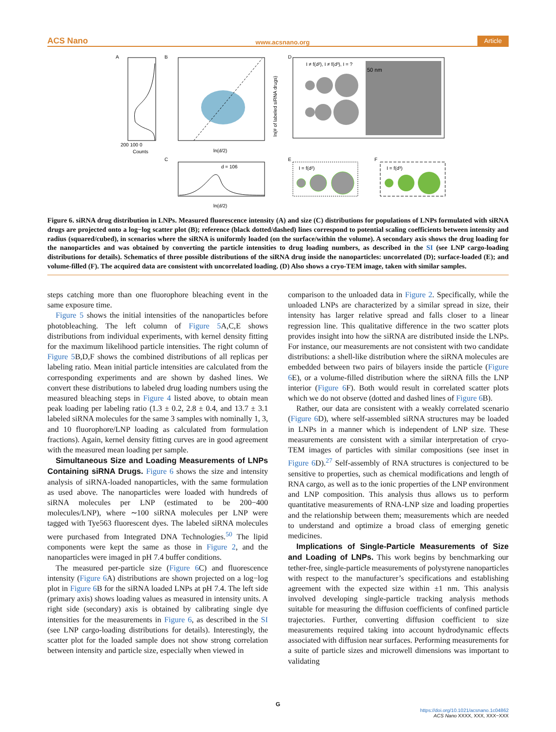ACS Nano www.acsnano.org Article
A
200 100 0
Counts
B
ln(d/2)
ln(# of labeled siRNA drugs)
D
I ≠ f(d²), I ≠ f(d³), I = ?
50 nm
C
d = 106
ln(d/2)
E
I = f(d²)
F
I = f(d³)
Figure 6. siRNA drug distribution in LNPs. Measured fluorescence intensity (A) and size (C) distributions for populations of LNPs formulated with siRNA drugs are projected onto a log−log scatter plot (B); reference (black dotted/dashed) lines correspond to potential scaling coefficients between intensity and radius (squared/cubed), in scenarios where the siRNA is uniformly loaded (on the surface/within the volume). A secondary axis shows the drug loading for the nanoparticles and was obtained by converting the particle intensities to drug loading numbers, as described in the SI (see LNP cargo-loading distributions for details). Schematics of three possible distributions of the siRNA drug inside the nanoparticles: uncorrelated (D); surface-loaded (E); and volume-filled (F). The acquired data are consistent with uncorrelated loading. (D) Also shows a cryo-TEM image, taken with similar samples.
steps catching more than one fluorophore bleaching event in the same exposure time.
Figure 5 shows the initial intensities of the nanoparticles before photobleaching. The left column of Figure 5 A,C,E shows distributions from individual experiments, with kernel density fitting for the maximum likelihood particle intensities. The right column of Figure 5 B,D,F shows the combined distributions of all replicas per labeling ratio. Mean initial particle intensities are calculated from the corresponding experiments and are shown by dashed lines. We convert these distributions to labeled drug loading numbers using the measured bleaching steps in Figure 4 listed above, to obtain mean peak loading per labeling ratio (1.3 ± 0.2, 2.8 ± 0.4, and 13.7 ± 3.1 labeled siRNA molecules for the same 3 samples with nominally 1, 3, and 10 fluorophore/LNP loading as calculated from formulation fractions). Again, kernel density fitting curves are in good agreement with the measured mean loading per sample.
Simultaneous Size and Loading Measurements of LNPs Containing siRNA Drugs. Figure 6 shows the size and intensity analysis of siRNA-loaded nanoparticles, with the same formulation as used above. The nanoparticles were loaded with hundreds of siRNA molecules per LNP (estimated to be 200−400 molecules/LNP), where ∼100 siRNA molecules per LNP were tagged with Tye563 fluorescent dyes. The labeled siRNA molecules were purchased from Integrated DNA Technologies.<sup>50</sup> The lipid components were kept the same as those in Figure 2, and the nanoparticles were imaged in pH 7.4 buffer conditions.
The measured per-particle size (Figure 6 C) and fluorescence intensity (Figure 6 A) distributions are shown projected on a log−log plot in Figure 6 B for the siRNA loaded LNPs at pH 7.4. The left side (primary axis) shows loading values as measured in intensity units. A right side (secondary) axis is obtained by calibrating single dye intensities for the measurements in Figure 6, as described in the SI (see LNP cargo-loading distributions for details). Interestingly, the scatter plot for the loaded sample does not show strong correlation between intensity and particle size, especially when viewed in
comparison to the unloaded data in Figure 2. Specifically, while the unloaded LNPs are characterized by a similar spread in size, their intensity has larger relative spread and falls closer to a linear regression line. This qualitative difference in the two scatter plots provides insight into how the siRNA are distributed inside the LNPs. For instance, our measurements are not consistent with two candidate distributions: a shell-like distribution where the siRNA molecules are embedded between two pairs of bilayers inside the particle (Figure 6 E), or a volume-filled distribution where the siRNA fills the LNP interior (Figure 6 F). Both would result in correlated scatter plots which we do not observe (dotted and dashed lines of Figure 6 B).
Rather, our data are consistent with a weakly correlated scenario (Figure 6 D), where self-assembled siRNA structures may be loaded in LNPs in a manner which is independent of LNP size. These measurements are consistent with a similar interpretation of cryo-TEM images of particles with similar compositions (see inset in Figure 6 D).<sup>27</sup> Self-assembly of RNA structures is conjectured to be sensitive to properties, such as chemical modifications and length of RNA cargo, as well as to the ionic properties of the LNP environment and LNP composition. This analysis thus allows us to perform quantitative measurements of RNA-LNP size and loading properties and the relationship between them; measurements which are needed to understand and optimize a broad class of emerging genetic medicines.
Implications of Single-Particle Measurements of Size and Loading of LNPs. This work begins by benchmarking our tether-free, single-particle measurements of polystyrene nanoparticles with respect to the manufacturer’s specifications and establishing agreement with the expected size within ±1 nm. This analysis involved developing single-particle tracking analysis methods suitable for measuring the diffusion coefficients of confined particle trajectories. Further, converting diffusion coefficient to size measurements required taking into account hydrodynamic effects associated with diffusion near surfaces. Performing measurements for a suite of particle sizes and microwell dimensions was important to validating
G
https://doi.org/10.1021/acsnano.1c04862
ACS Nano XXXX, XXX, XXX−XXX